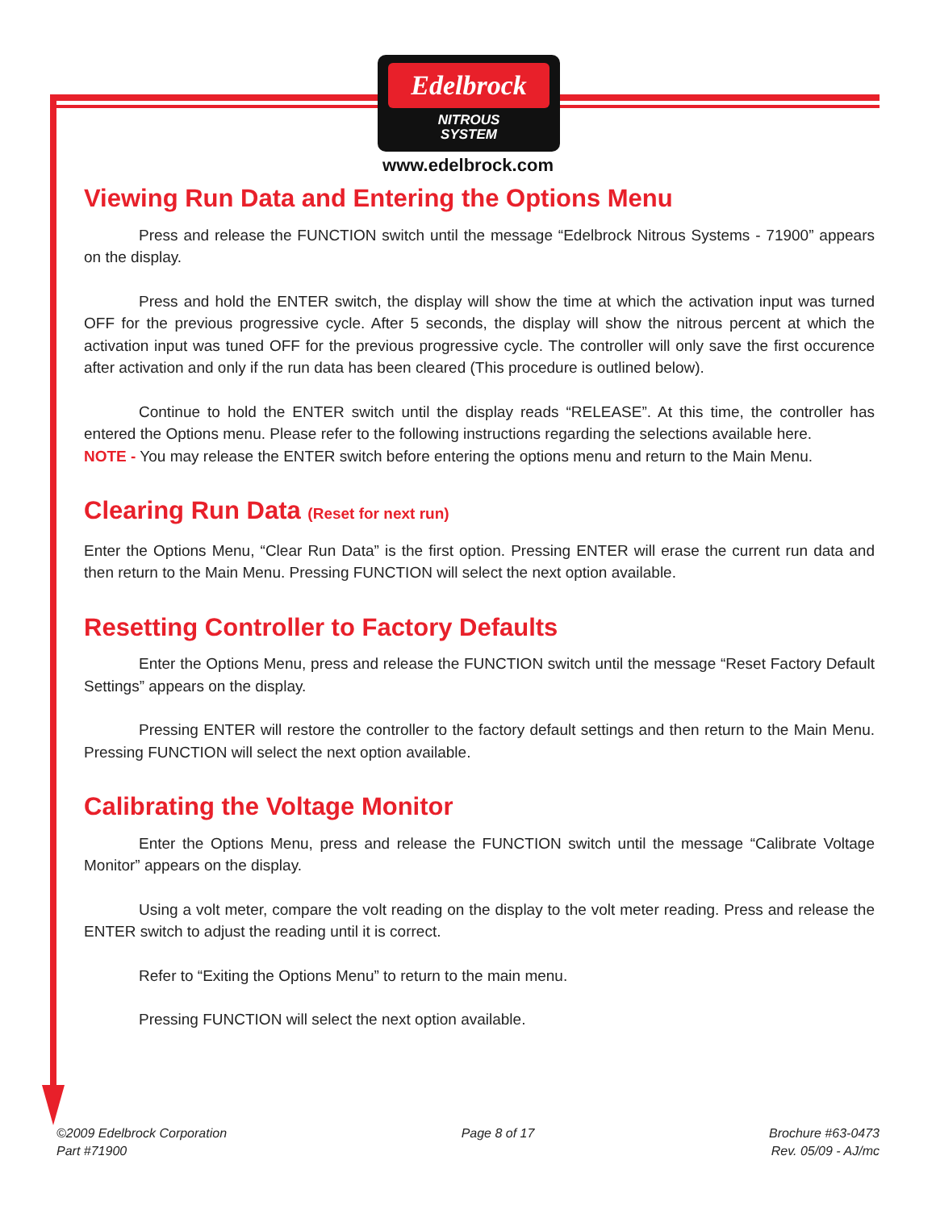Edelbrock
NITROUS
SYSTEM
www.edelbrock.com
Viewing Run Data and Entering the Options Menu
Press and release the FUNCTION switch until the message “Edelbrock Nitrous Systems - 71900” appears on the display.
Press and hold the ENTER switch, the display will show the time at which the activation input was turned OFF for the previous progressive cycle. After 5 seconds, the display will show the nitrous percent at which the activation input was tuned OFF for the previous progressive cycle. The controller will only save the first occurence after activation and only if the run data has been cleared (This procedure is outlined below).
Continue to hold the ENTER switch until the display reads “RELEASE”. At this time, the controller has entered the Options menu. Please refer to the following instructions regarding the selections available here.
NOTE - You may release the ENTER switch before entering the options menu and return to the Main Menu.
Clearing Run Data (Reset for next run)
Enter the Options Menu, “Clear Run Data” is the first option. Pressing ENTER will erase the current run data and then return to the Main Menu. Pressing FUNCTION will select the next option available.
Resetting Controller to Factory Defaults
Enter the Options Menu, press and release the FUNCTION switch until the message “Reset Factory Default Settings” appears on the display.
Pressing ENTER will restore the controller to the factory default settings and then return to the Main Menu. Pressing FUNCTION will select the next option available.
Calibrating the Voltage Monitor
Enter the Options Menu, press and release the FUNCTION switch until the message “Calibrate Voltage Monitor” appears on the display.
Using a volt meter, compare the volt reading on the display to the volt meter reading. Press and release the ENTER switch to adjust the reading until it is correct.
Refer to “Exiting the Options Menu” to return to the main menu.
Pressing FUNCTION will select the next option available.
©2009 Edelbrock Corporation
Part #71900
Page 8 of 17 Brochure #63-0473
Rev. 05/09 - AJ/mc